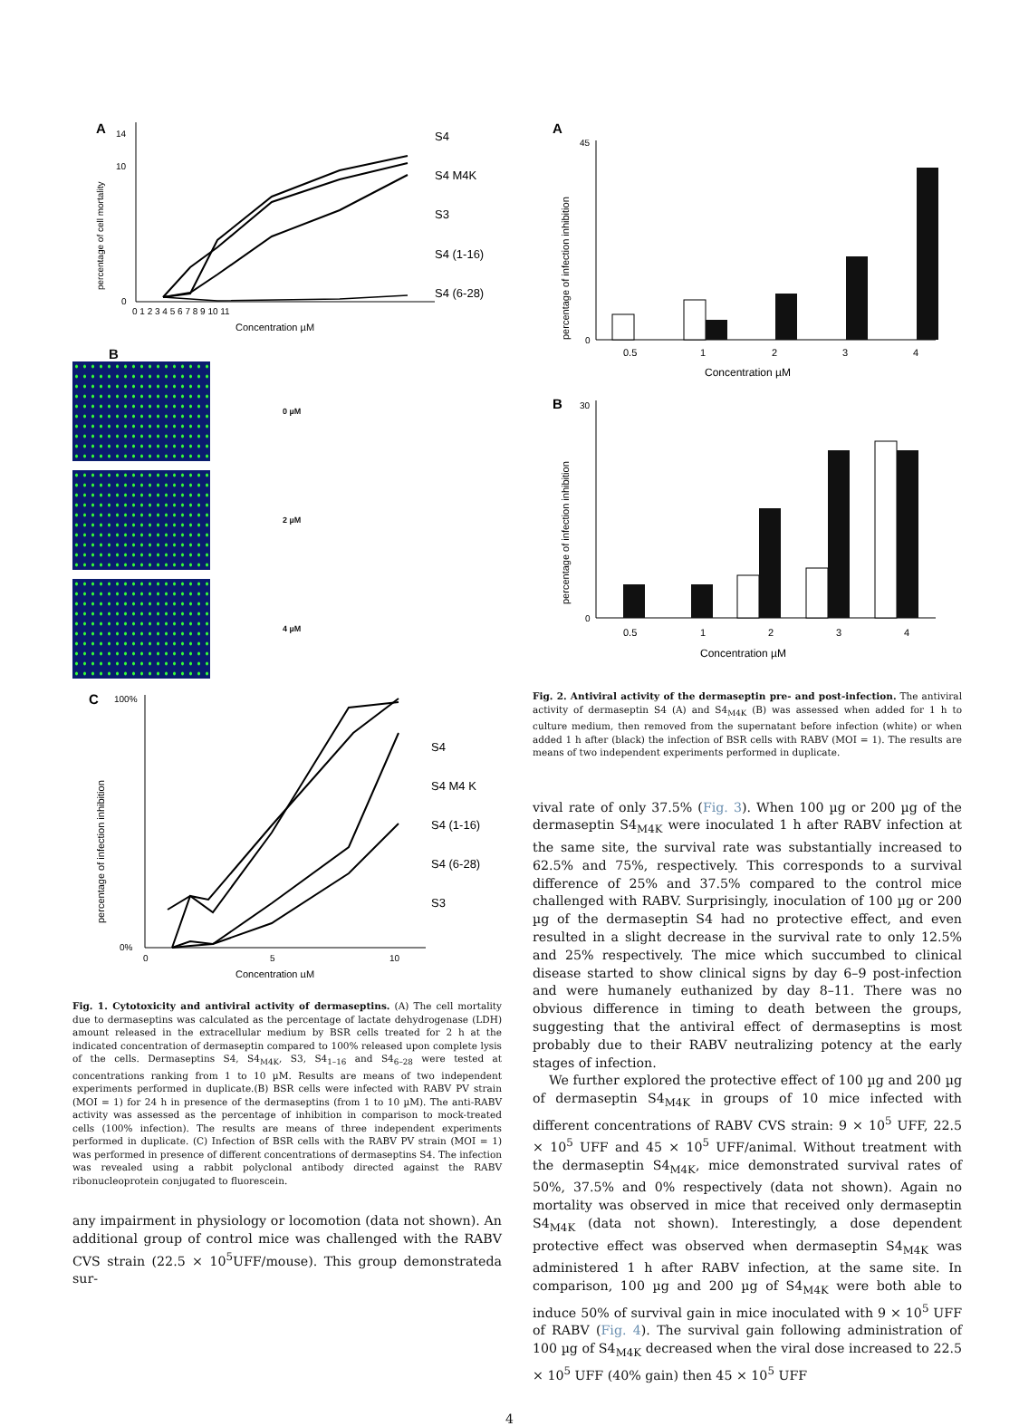A
percentage of cell mortality
14
10
0
0 1 2 3 4 5 6 7 8 9 10 11
Concentration µM
S4
S4 M4K
S3
S4 (1-16)
S4 (6-28)
B
0 µM
2 µM
4 µM
C
percentage of infection inhibition
100%
0%
0
5
10
Concentration µM
S4
S4 M4 K
S4 (1-16)
S4 (6-28)
S3
Fig. 1. Cytotoxicity and antiviral activity of dermaseptins. (A) The cell mortality due to dermaseptins was calculated as the percentage of lactate dehydrogenase (LDH) amount released in the extracellular medium by BSR cells treated for 2 h at the indicated concentration of dermaseptin compared to 100% released upon complete lysis of the cells. Dermaseptins S4, S4<sub>M4K</sub>, S3, S4<sub>1–16</sub> and S4<sub>6–28</sub> were tested at concentrations ranking from 1 to 10 µM. Results are means of two independent experiments performed in duplicate.(B) BSR cells were infected with RABV PV strain (MOI = 1) for 24 h in presence of the dermaseptins (from 1 to 10 µM). The anti-RABV activity was assessed as the percentage of inhibition in comparison to mock-treated cells (100% infection). The results are means of three independent experiments performed in duplicate. (C) Infection of BSR cells with the RABV PV strain (MOI = 1) was performed in presence of different concentrations of dermaseptins S4. The infection was revealed using a rabbit polyclonal antibody directed against the RABV ribonucleoprotein conjugated to fluorescein.
any impairment in physiology or locomotion (data not shown). An additional group of control mice was challenged with the RABV CVS strain (22.5 × 10<sup>5</sup>UFF/mouse). This group demonstrateda sur-
A
percentage of infection inhibition
45
0
0.5
1
2
3
4
Concentration µM
B
percentage of infection inhibition
30
0
0.5
1
2
3
4
Concentration µM
Fig. 2. Antiviral activity of the dermaseptin pre- and post-infection. The antiviral activity of dermaseptin S4 (A) and S4<sub>M4K</sub> (B) was assessed when added for 1 h to culture medium, then removed from the supernatant before infection (white) or when added 1 h after (black) the infection of BSR cells with RABV (MOI = 1). The results are means of two independent experiments performed in duplicate.
vival rate of only 37.5% (Fig. 3). When 100 µg or 200 µg of the dermaseptin S4<sub>M4K</sub> were inoculated 1 h after RABV infection at the same site, the survival rate was substantially increased to 62.5% and 75%, respectively. This corresponds to a survival difference of 25% and 37.5% compared to the control mice challenged with RABV. Surprisingly, inoculation of 100 µg or 200 µg of the dermaseptin S4 had no protective effect, and even resulted in a slight decrease in the survival rate to only 12.5% and 25% respectively. The mice which succumbed to clinical disease started to show clinical signs by day 6–9 post-infection and were humanely euthanized by day 8–11. There was no obvious difference in timing to death between the groups, suggesting that the antiviral effect of dermaseptins is most probably due to their RABV neutralizing potency at the early stages of infection.
We further explored the protective effect of 100 µg and 200 µg of dermaseptin S4<sub>M4K</sub> in groups of 10 mice infected with different concentrations of RABV CVS strain: 9 × 10<sup>5</sup> UFF, 22.5 × 10<sup>5</sup> UFF and 45 × 10<sup>5</sup> UFF/animal. Without treatment with the dermaseptin S4<sub>M4K</sub>, mice demonstrated survival rates of 50%, 37.5% and 0% respectively (data not shown). Again no mortality was observed in mice that received only dermaseptin S4<sub>M4K</sub> (data not shown). Interestingly, a dose dependent protective effect was observed when dermaseptin S4<sub>M4K</sub> was administered 1 h after RABV infection, at the same site. In comparison, 100 µg and 200 µg of S4<sub>M4K</sub> were both able to induce 50% of survival gain in mice inoculated with 9 × 10<sup>5</sup> UFF of RABV (Fig. 4). The survival gain following administration of 100 µg of S4<sub>M4K</sub> decreased when the viral dose increased to 22.5 × 10<sup>5</sup> UFF (40% gain) then 45 × 10<sup>5</sup> UFF
4